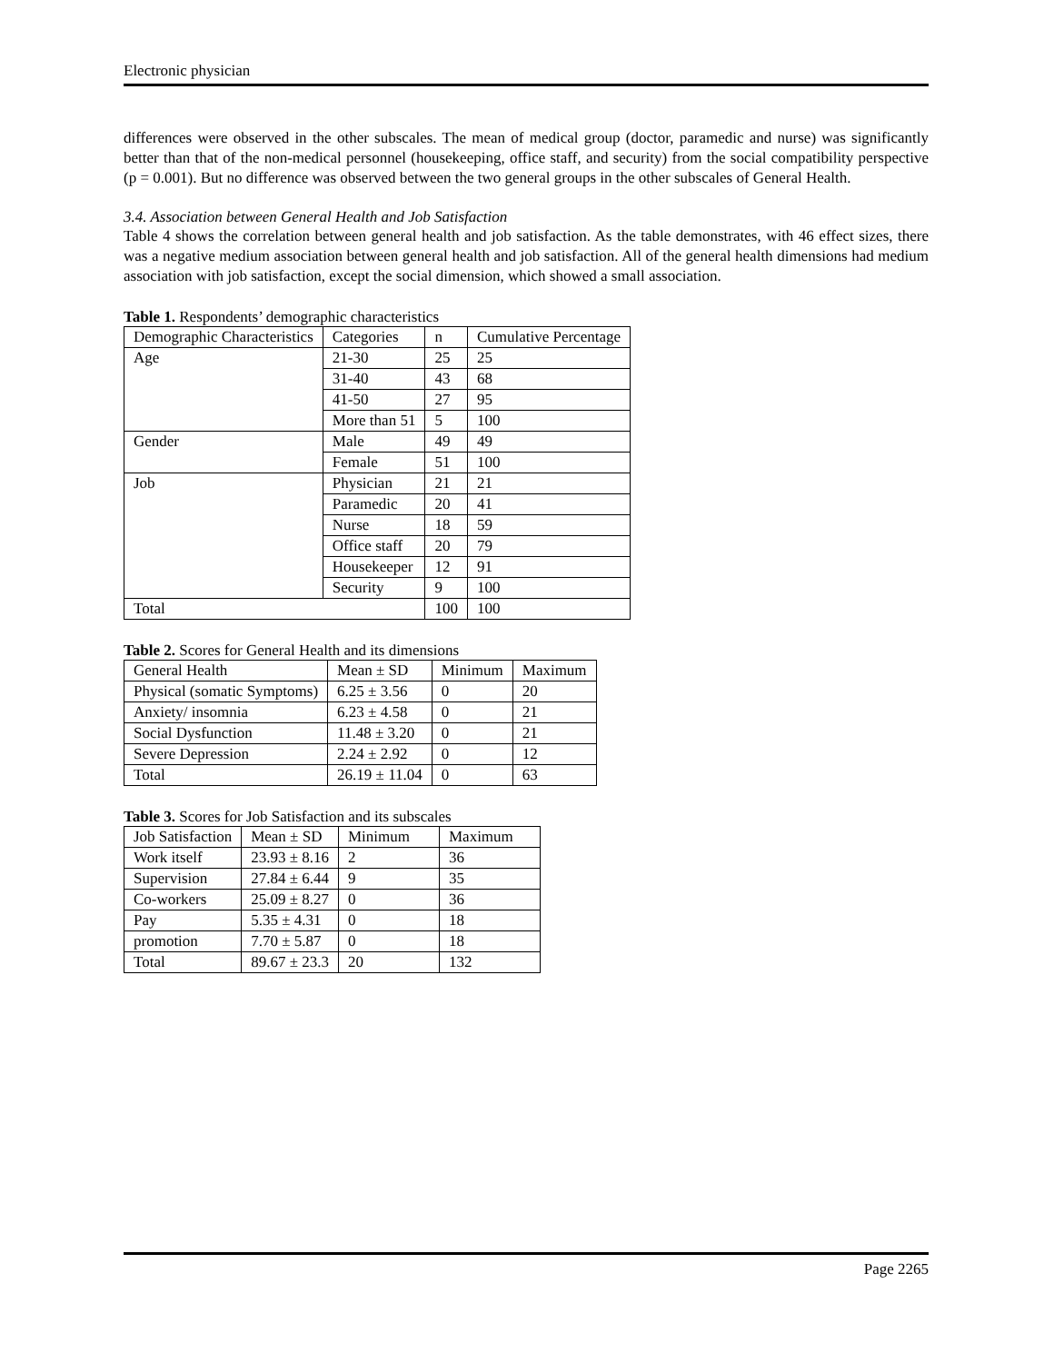Electronic physician
differences were observed in the other subscales. The mean of medical group (doctor, paramedic and nurse) was significantly better than that of the non-medical personnel (housekeeping, office staff, and security) from the social compatibility perspective (p = 0.001). But no difference was observed between the two general groups in the other subscales of General Health.
3.4. Association between General Health and Job Satisfaction
Table 4 shows the correlation between general health and job satisfaction. As the table demonstrates, with 46 effect sizes, there was a negative medium association between general health and job satisfaction. All of the general health dimensions had medium association with job satisfaction, except the social dimension, which showed a small association.
Table 1. Respondents’ demographic characteristics
| Demographic Characteristics | Categories | n | Cumulative Percentage |
| Age | 21-30 | 25 | 25 |
| | 31-40 | 43 | 68 |
| | 41-50 | 27 | 95 |
| | More than 51 | 5 | 100 |
| Gender | Male | 49 | 49 |
| | Female | 51 | 100 |
| Job | Physician | 21 | 21 |
| | Paramedic | 20 | 41 |
| | Nurse | 18 | 59 |
| | Office staff | 20 | 79 |
| | Housekeeper | 12 | 91 |
| | Security | 9 | 100 |
| Total | | 100 | 100 |
Table 2. Scores for General Health and its dimensions
| General Health | Mean ± SD | Minimum | Maximum |
| Physical (somatic Symptoms) | 6.25 ± 3.56 | 0 | 20 |
| Anxiety/ insomnia | 6.23 ± 4.58 | 0 | 21 |
| Social Dysfunction | 11.48 ± 3.20 | 0 | 21 |
| Severe Depression | 2.24 ± 2.92 | 0 | 12 |
| Total | 26.19 ± 11.04 | 0 | 63 |
Table 3. Scores for Job Satisfaction and its subscales
| Job Satisfaction | Mean ± SD | Minimum | Maximum |
| Work itself | 23.93 ± 8.16 | 2 | 36 |
| Supervision | 27.84 ± 6.44 | 9 | 35 |
| Co-workers | 25.09 ± 8.27 | 0 | 36 |
| Pay | 5.35 ± 4.31 | 0 | 18 |
| promotion | 7.70 ± 5.87 | 0 | 18 |
| Total | 89.67 ± 23.3 | 20 | 132 |
Page 2265